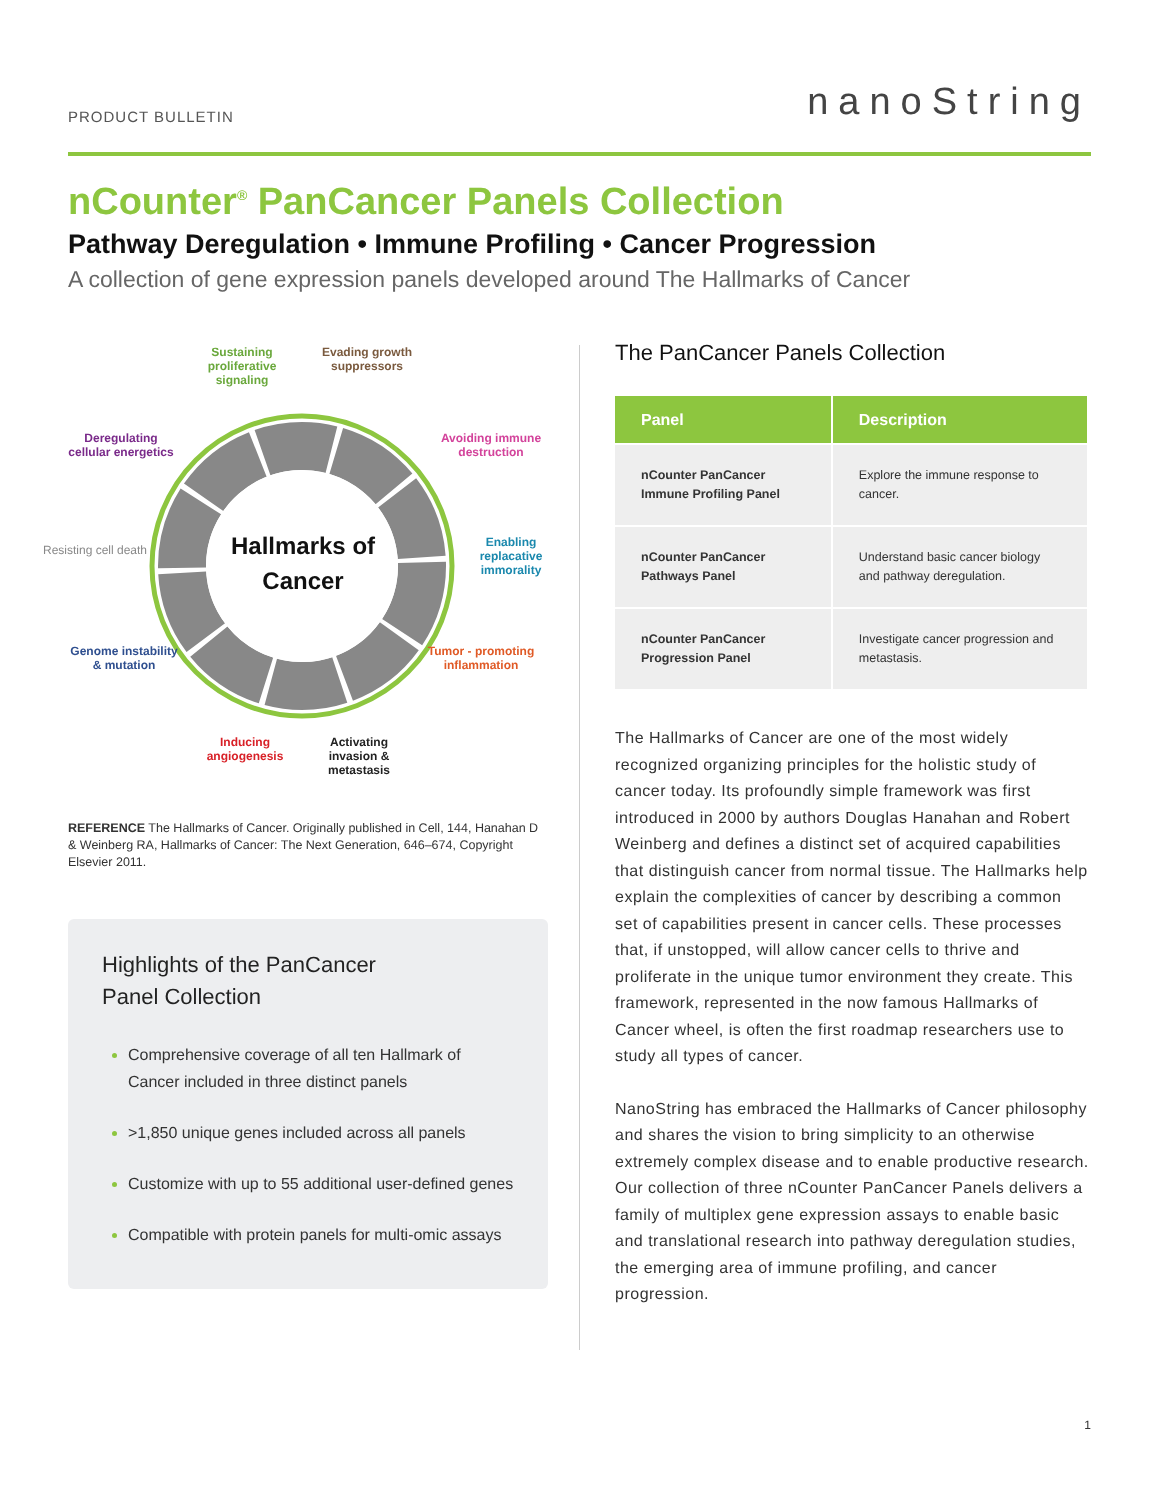PRODUCT BULLETIN nanoString
nCounter<sup>®</sup> PanCancer Panels Collection
Pathway Deregulation • Immune Profiling • Cancer Progression
A collection of gene expression panels developed around The Hallmarks of Cancer
Hallmarks of Cancer
Sustaining proliferative signaling Evading growth suppressors
Deregulating cellular energetics Avoiding immune destruction
Resisting cell death
Enabling replacative immorality
Genome instability & mutation Tumor - promoting inflammation
Inducing angiogenesis Activating invasion & metastasis
REFERENCE The Hallmarks of Cancer. Originally published in Cell, 144, Hanahan D & Weinberg RA, Hallmarks of Cancer: The Next Generation, 646–674, Copyright Elsevier 2011.
Highlights of the PanCancer
Panel Collection
Comprehensive coverage of all ten Hallmark of Cancer included in three distinct panels
>1,850 unique genes included across all panels
Customize with up to 55 additional user-defined genes
Compatible with protein panels for multi-omic assays
The PanCancer Panels Collection
| Panel | Description |
| --- | --- |
| nCounter PanCancer Immune Profiling Panel | Explore the immune response to cancer. |
| nCounter PanCancer Pathways Panel | Understand basic cancer biology and pathway deregulation. |
| nCounter PanCancer Progression Panel | Investigate cancer progression and metastasis. |
The Hallmarks of Cancer are one of the most widely recognized organizing principles for the holistic study of cancer today. Its profoundly simple framework was first introduced in 2000 by authors Douglas Hanahan and Robert Weinberg and defines a distinct set of acquired capabilities that distinguish cancer from normal tissue. The Hallmarks help explain the complexities of cancer by describing a common set of capabilities present in cancer cells. These processes that, if unstopped, will allow cancer cells to thrive and proliferate in the unique tumor environment they create. This framework, represented in the now famous Hallmarks of Cancer wheel, is often the first roadmap researchers use to study all types of cancer.
NanoString has embraced the Hallmarks of Cancer philosophy and shares the vision to bring simplicity to an otherwise extremely complex disease and to enable productive research. Our collection of three nCounter PanCancer Panels delivers a family of multiplex gene expression assays to enable basic and translational research into pathway deregulation studies, the emerging area of immune profiling, and cancer progression.
1